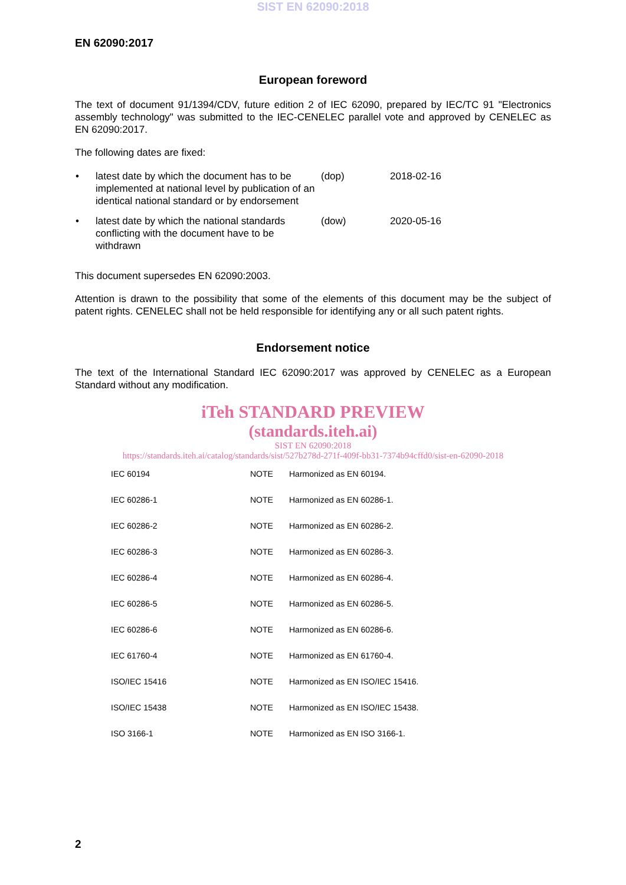SIST EN 62090:2018
EN 62090:2017
European foreword
The text of document 91/1394/CDV, future edition 2 of IEC 62090, prepared by IEC/TC 91 "Electronics assembly technology" was submitted to the IEC-CENELEC parallel vote and approved by CENELEC as EN 62090:2017.
The following dates are fixed:
| • | latest date by which the document has to be implemented at national level by publication of an identical national standard or by endorsement | (dop) | 2018-02-16 |
| • | latest date by which the national standards conflicting with the document have to be withdrawn | (dow) | 2020-05-16 |
This document supersedes EN 62090:2003.
Attention is drawn to the possibility that some of the elements of this document may be the subject of patent rights. CENELEC shall not be held responsible for identifying any or all such patent rights.
Endorsement notice
The text of the International Standard IEC 62090:2017 was approved by CENELEC as a European Standard without any modification.
iTeh STANDARD PREVIEW
(standards.iteh.ai)
SIST EN 62090:2018
https://standards.iteh.ai/catalog/standards/sist/527b278d-271f-409f-bb31-7374b94cffd0/sist-en-62090-2018
| IEC 60194 | NOTE | Harmonized as EN 60194. |
| IEC 60286-1 | NOTE | Harmonized as EN 60286-1. |
| IEC 60286-2 | NOTE | Harmonized as EN 60286-2. |
| IEC 60286-3 | NOTE | Harmonized as EN 60286-3. |
| IEC 60286-4 | NOTE | Harmonized as EN 60286-4. |
| IEC 60286-5 | NOTE | Harmonized as EN 60286-5. |
| IEC 60286-6 | NOTE | Harmonized as EN 60286-6. |
| IEC 61760-4 | NOTE | Harmonized as EN 61760-4. |
| ISO/IEC 15416 | NOTE | Harmonized as EN ISO/IEC 15416. |
| ISO/IEC 15438 | NOTE | Harmonized as EN ISO/IEC 15438. |
| ISO 3166-1 | NOTE | Harmonized as EN ISO 3166-1. |
2